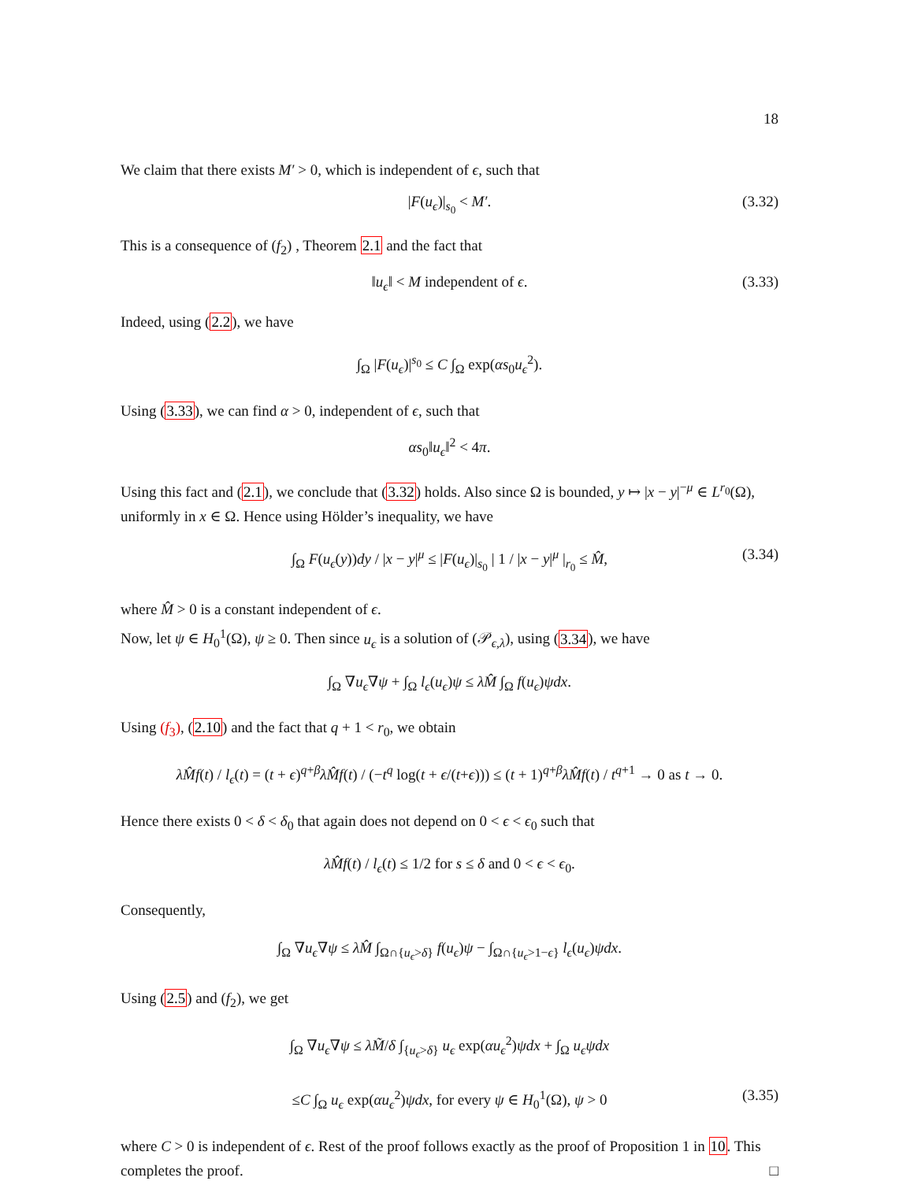18
We claim that there exists M′ > 0, which is independent of ϵ, such that
|F(u<sub>ϵ</sub>)|<sub>s<sub>0</sub></sub> < M′. (3.32)
This is a consequence of (f<sub>2</sub>) , Theorem 2.1 and the fact that
‖u<sub>ϵ</sub>‖ < M independent of ϵ. (3.33)
Indeed, using (2.2), we have
∫<sub>Ω</sub> |F(u<sub>ϵ</sub>)|<sup>s<sub>0</sub></sup> ≤ C ∫<sub>Ω</sub> exp(αs<sub>0</sub>u<sub>ϵ</sub><sup>2</sup>).
Using (3.33), we can find α > 0, independent of ϵ, such that
αs<sub>0</sub>‖u<sub>ϵ</sub>‖<sup>2</sup> < 4π.
Using this fact and (2.1), we conclude that (3.32) holds. Also since Ω is bounded, y ↦ |x − y|<sup>−μ</sup> ∈ L<sup>r<sub>0</sub></sup>(Ω), uniformly in x ∈ Ω. Hence using Hölder’s inequality, we have
∫<sub>Ω</sub> F(u<sub>ϵ</sub>(y))dy / |x − y|<sup>μ</sup> ≤ |F(u<sub>ϵ</sub>)|<sub>s<sub>0</sub></sub> | 1 / |x − y|<sup>μ</sup> |<sub>r<sub>0</sub></sub> ≤ M̂, (3.34)
where M̂ > 0 is a constant independent of ϵ.
Now, let ψ ∈ H<sub>0</sub><sup>1</sup>(Ω), ψ ≥ 0. Then since u<sub>ϵ</sub> is a solution of (𝒫<sub>ϵ,λ</sub>), using (3.34), we have
∫<sub>Ω</sub> ∇u<sub>ϵ</sub>∇ψ + ∫<sub>Ω</sub> l<sub>ϵ</sub>(u<sub>ϵ</sub>)ψ ≤ λM̂ ∫<sub>Ω</sub> f(u<sub>ϵ</sub>)ψdx.
Using (f<sub>3</sub>), (2.10) and the fact that q + 1 < r<sub>0</sub>, we obtain
λM̂f(t) / l<sub>ϵ</sub>(t) = (t + ϵ)<sup>q+β</sup>λM̂f(t) / (−t<sup>q</sup> log(t + ϵ/(t+ϵ))) ≤ (t + 1)<sup>q+β</sup>λM̂f(t) / t<sup>q+1</sup> → 0 as t → 0.
Hence there exists 0 < δ < δ<sub>0</sub> that again does not depend on 0 < ϵ < ϵ<sub>0</sub> such that
λM̂f(t) / l<sub>ϵ</sub>(t) ≤ 1/2 for s ≤ δ and 0 < ϵ < ϵ<sub>0</sub>.
Consequently,
∫<sub>Ω</sub> ∇u<sub>ϵ</sub>∇ψ ≤ λM̂ ∫<sub>Ω∩{u<sub>ϵ</sub>>δ}</sub> f(u<sub>ϵ</sub>)ψ − ∫<sub>Ω∩{u<sub>ϵ</sub>>1−ϵ}</sub> l<sub>ϵ</sub>(u<sub>ϵ</sub>)ψdx.
Using (2.5) and (f<sub>2</sub>), we get
∫<sub>Ω</sub> ∇u<sub>ϵ</sub>∇ψ ≤ λM̃/δ ∫<sub>{u<sub>ϵ</sub>>δ}</sub> u<sub>ϵ</sub> exp(αu<sub>ϵ</sub><sup>2</sup>)ψdx + ∫<sub>Ω</sub> u<sub>ϵ</sub>ψdx
≤C ∫<sub>Ω</sub> u<sub>ϵ</sub> exp(αu<sub>ϵ</sub><sup>2</sup>)ψdx, for every ψ ∈ H<sub>0</sub><sup>1</sup>(Ω), ψ > 0 (3.35)
where C > 0 is independent of ϵ. Rest of the proof follows exactly as the proof of Proposition 1 in 10. This completes the proof. □